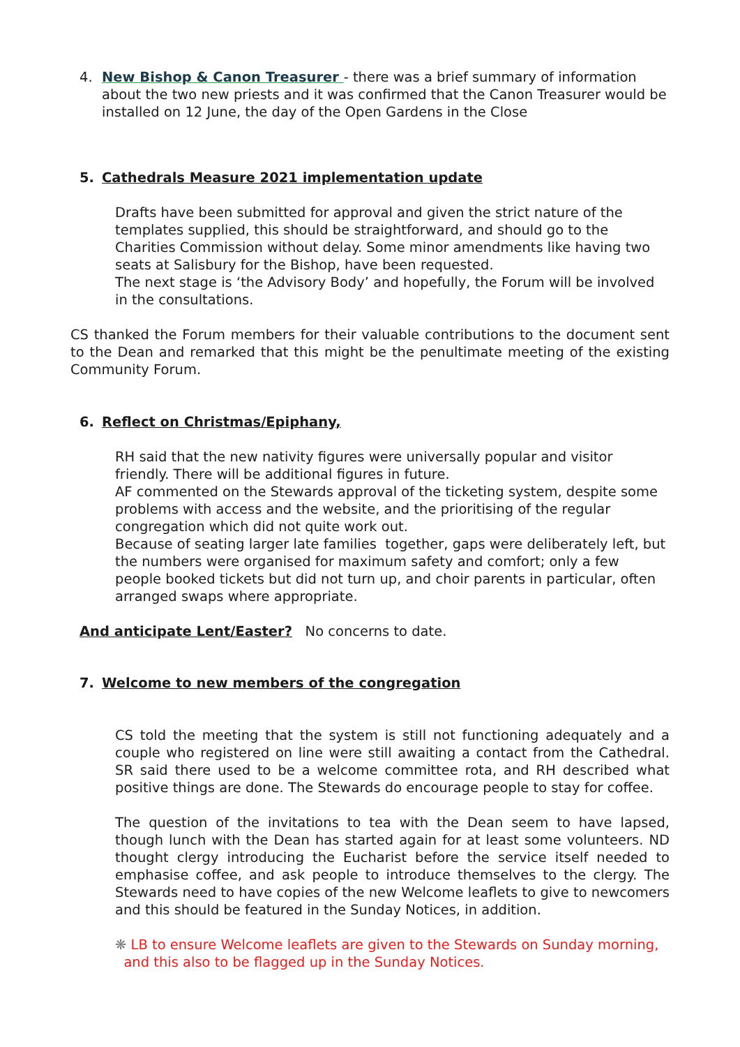4. New Bishop & Canon Treasurer - there was a brief summary of information about the two new priests and it was confirmed that the Canon Treasurer would be installed on 12 June, the day of the Open Gardens in the Close
5. Cathedrals Measure 2021 implementation update
Drafts have been submitted for approval and given the strict nature of the templates supplied, this should be straightforward, and should go to the Charities Commission without delay. Some minor amendments like having two seats at Salisbury for the Bishop, have been requested.
The next stage is ‘the Advisory Body’ and hopefully, the Forum will be involved in the consultations.
CS thanked the Forum members for their valuable contributions to the document sent to the Dean and remarked that this might be the penultimate meeting of the existing Community Forum.
6. Reflect on Christmas/Epiphany,
RH said that the new nativity figures were universally popular and visitor friendly. There will be additional figures in future.
AF commented on the Stewards approval of the ticketing system, despite some problems with access and the website, and the prioritising of the regular congregation which did not quite work out.
Because of seating larger late families together, gaps were deliberately left, but the numbers were organised for maximum safety and comfort; only a few people booked tickets but did not turn up, and choir parents in particular, often arranged swaps where appropriate.
And anticipate Lent/Easter? No concerns to date.
7. Welcome to new members of the congregation
CS told the meeting that the system is still not functioning adequately and a couple who registered on line were still awaiting a contact from the Cathedral. SR said there used to be a welcome committee rota, and RH described what positive things are done. The Stewards do encourage people to stay for coffee.
The question of the invitations to tea with the Dean seem to have lapsed, though lunch with the Dean has started again for at least some volunteers. ND thought clergy introducing the Eucharist before the service itself needed to emphasise coffee, and ask people to introduce themselves to the clergy. The Stewards need to have copies of the new Welcome leaflets to give to newcomers and this should be featured in the Sunday Notices, in addition.
❋ LB to ensure Welcome leaflets are given to the Stewards on Sunday morning,
and this also to be flagged up in the Sunday Notices.